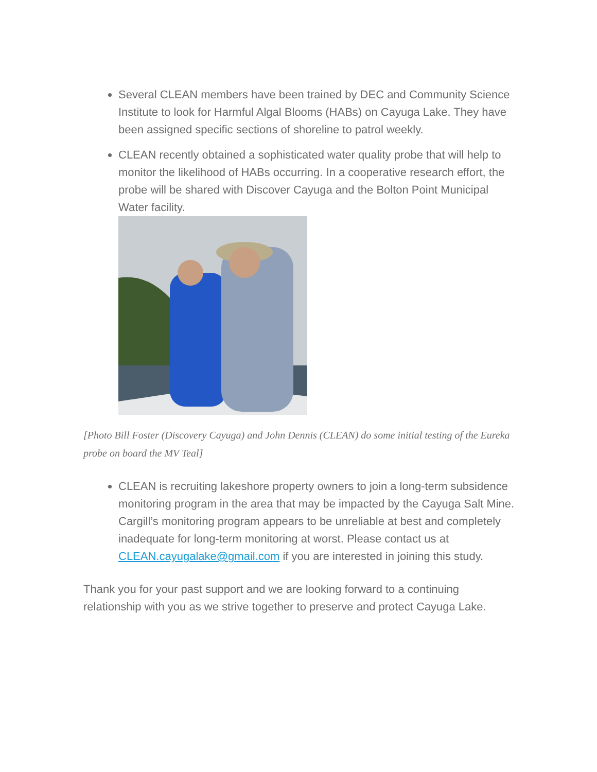Several CLEAN members have been trained by DEC and Community Science Institute to look for Harmful Algal Blooms (HABs) on Cayuga Lake. They have been assigned specific sections of shoreline to patrol weekly.
CLEAN recently obtained a sophisticated water quality probe that will help to monitor the likelihood of HABs occurring. In a cooperative research effort, the probe will be shared with Discover Cayuga and the Bolton Point Municipal Water facility.
[Photo Bill Foster (Discovery Cayuga) and John Dennis (CLEAN) do some initial testing of the Eureka probe on board the MV Teal]
CLEAN is recruiting lakeshore property owners to join a long-term subsidence monitoring program in the area that may be impacted by the Cayuga Salt Mine. Cargill’s monitoring program appears to be unreliable at best and completely inadequate for long-term monitoring at worst. Please contact us at CLEAN.cayugalake@gmail.com if you are interested in joining this study.
Thank you for your past support and we are looking forward to a continuing relationship with you as we strive together to preserve and protect Cayuga Lake.